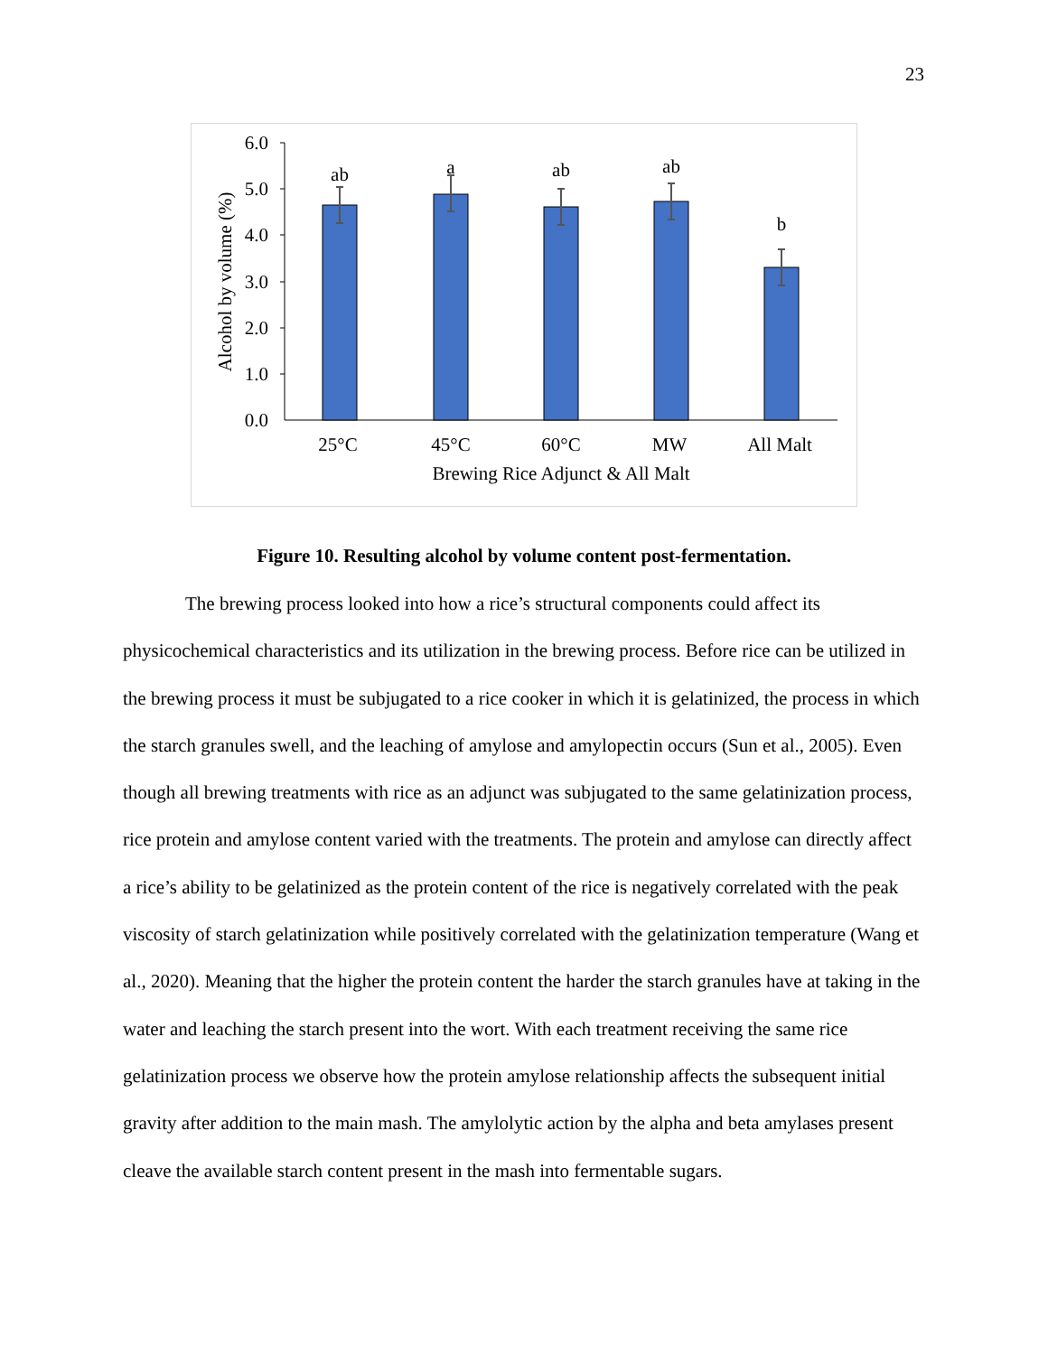23
6.0
5.0
4.0
3.0
2.0
1.0
0.0
ab
a
ab
ab
b
25°C
45°C
60°C
MW
All Malt
Brewing Rice Adjunct & All Malt
Alcohol by volume (%)
Figure 10. Resulting alcohol by volume content post-fermentation.
The brewing process looked into how a rice’s structural components could affect its physicochemical characteristics and its utilization in the brewing process. Before rice can be utilized in the brewing process it must be subjugated to a rice cooker in which it is gelatinized, the process in which the starch granules swell, and the leaching of amylose and amylopectin occurs (Sun et al., 2005). Even though all brewing treatments with rice as an adjunct was subjugated to the same gelatinization process, rice protein and amylose content varied with the treatments. The protein and amylose can directly affect a rice’s ability to be gelatinized as the protein content of the rice is negatively correlated with the peak viscosity of starch gelatinization while positively correlated with the gelatinization temperature (Wang et al., 2020). Meaning that the higher the protein content the harder the starch granules have at taking in the water and leaching the starch present into the wort. With each treatment receiving the same rice gelatinization process we observe how the protein amylose relationship affects the subsequent initial gravity after addition to the main mash. The amylolytic action by the alpha and beta amylases present cleave the available starch content present in the mash into fermentable sugars.